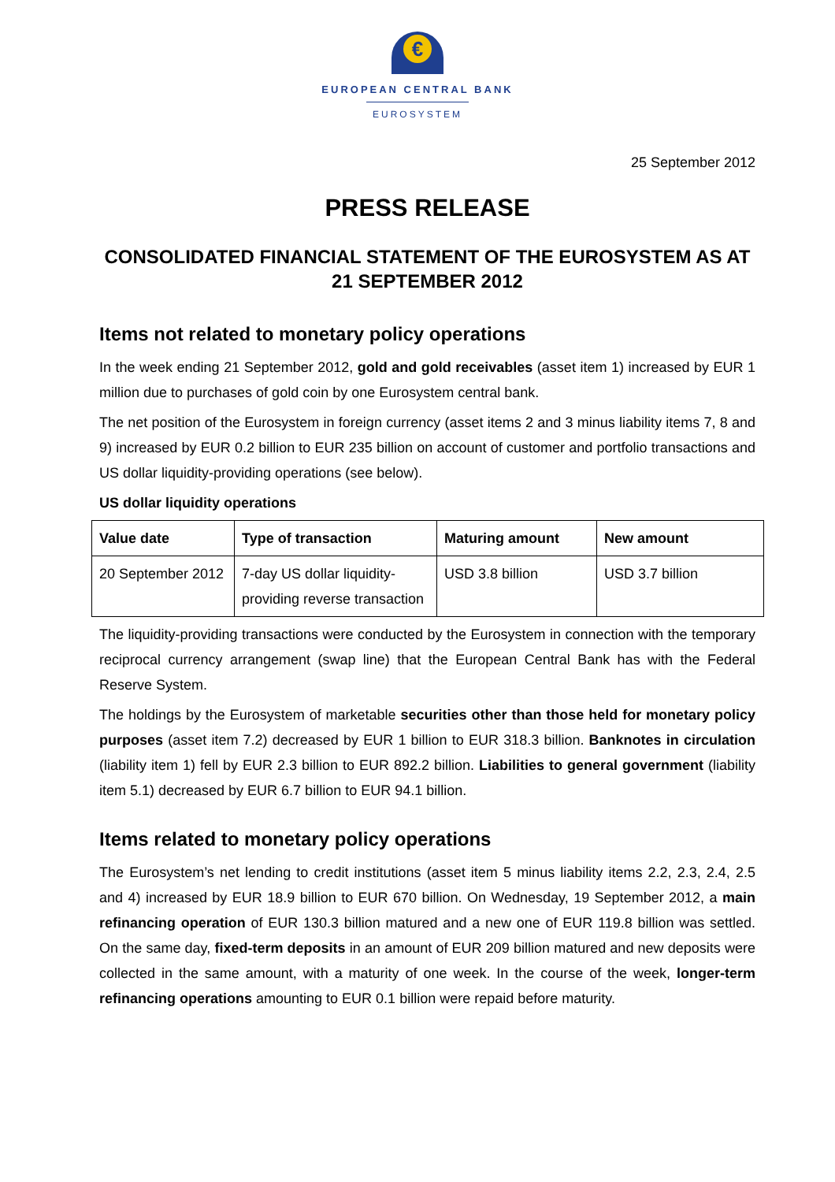€
EUROPEAN CENTRAL BANK
EUROSYSTEM
25 September 2012
PRESS RELEASE
CONSOLIDATED FINANCIAL STATEMENT OF THE EUROSYSTEM AS AT
21 SEPTEMBER 2012
Items not related to monetary policy operations
In the week ending 21 September 2012, gold and gold receivables (asset item 1) increased by EUR 1 million due to purchases of gold coin by one Eurosystem central bank.
The net position of the Eurosystem in foreign currency (asset items 2 and 3 minus liability items 7, 8 and 9) increased by EUR 0.2 billion to EUR 235 billion on account of customer and portfolio transactions and US dollar liquidity-providing operations (see below).
US dollar liquidity operations
| Value date | Type of transaction | Maturing amount | New amount |
| --- | --- | --- | --- |
| 20 September 2012 | 7-day US dollar liquidity-providing reverse transaction | USD 3.8 billion | USD 3.7 billion |
The liquidity-providing transactions were conducted by the Eurosystem in connection with the temporary reciprocal currency arrangement (swap line) that the European Central Bank has with the Federal Reserve System.
The holdings by the Eurosystem of marketable securities other than those held for monetary policy purposes (asset item 7.2) decreased by EUR 1 billion to EUR 318.3 billion. Banknotes in circulation (liability item 1) fell by EUR 2.3 billion to EUR 892.2 billion. Liabilities to general government (liability item 5.1) decreased by EUR 6.7 billion to EUR 94.1 billion.
Items related to monetary policy operations
The Eurosystem’s net lending to credit institutions (asset item 5 minus liability items 2.2, 2.3, 2.4, 2.5 and 4) increased by EUR 18.9 billion to EUR 670 billion. On Wednesday, 19 September 2012, a main refinancing operation of EUR 130.3 billion matured and a new one of EUR 119.8 billion was settled. On the same day, fixed-term deposits in an amount of EUR 209 billion matured and new deposits were collected in the same amount, with a maturity of one week. In the course of the week, longer-term refinancing operations amounting to EUR 0.1 billion were repaid before maturity.